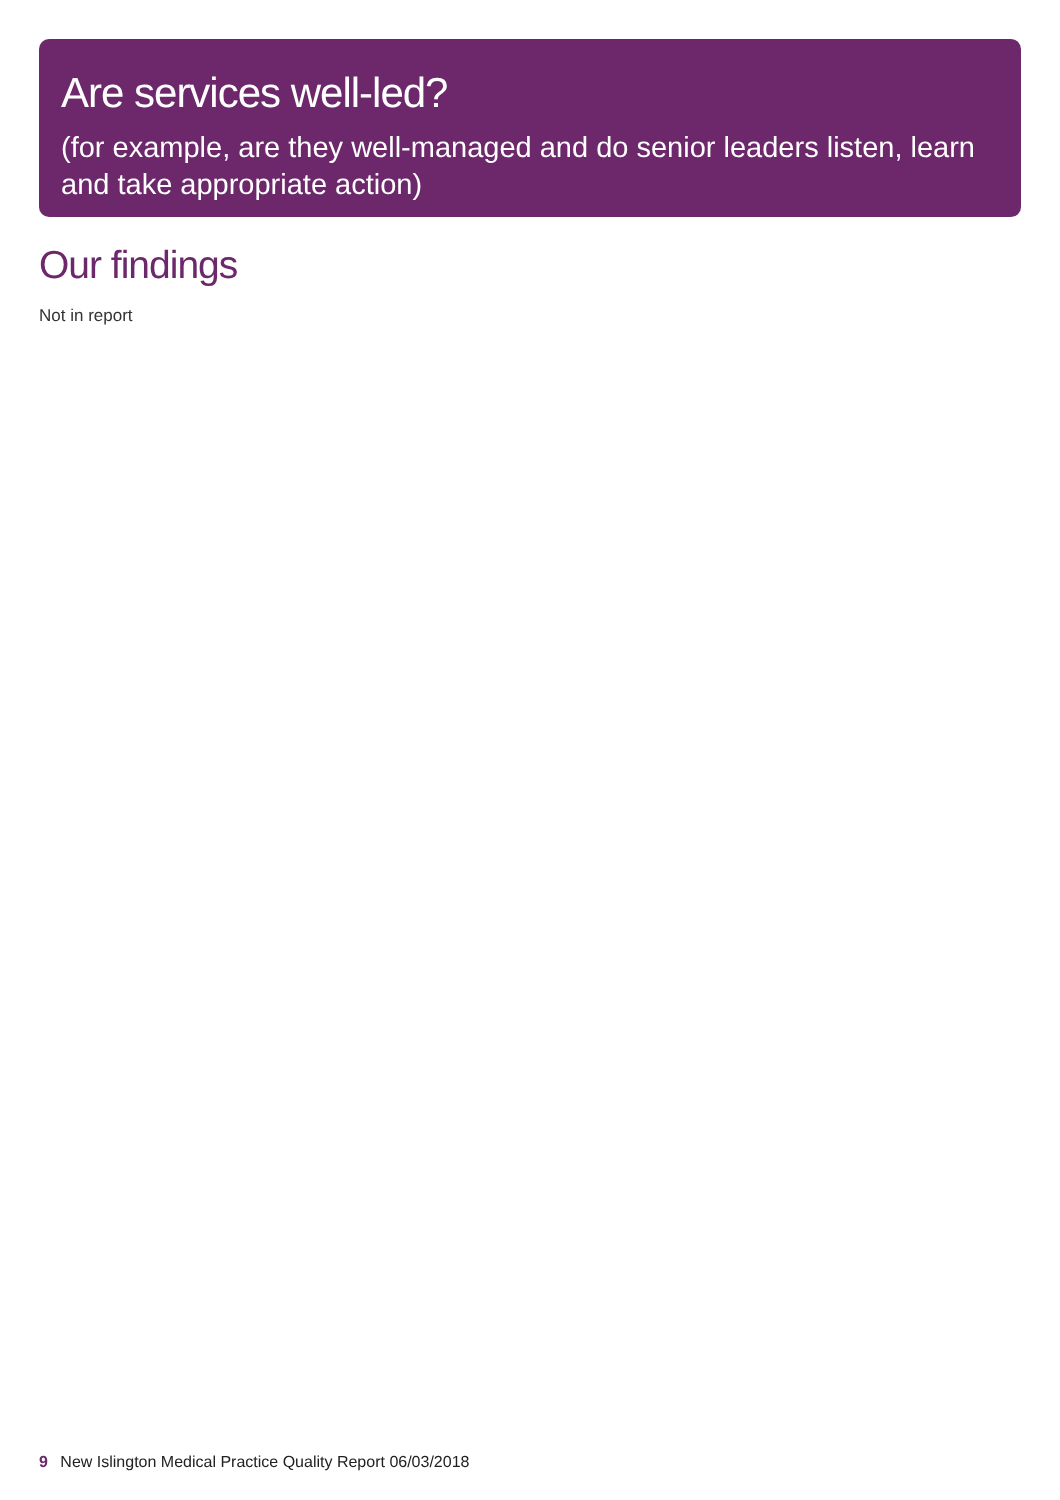Are services well-led?
(for example, are they well-managed and do senior leaders listen, learn and take appropriate action)
Our findings
Not in report
9 New Islington Medical Practice Quality Report 06/03/2018